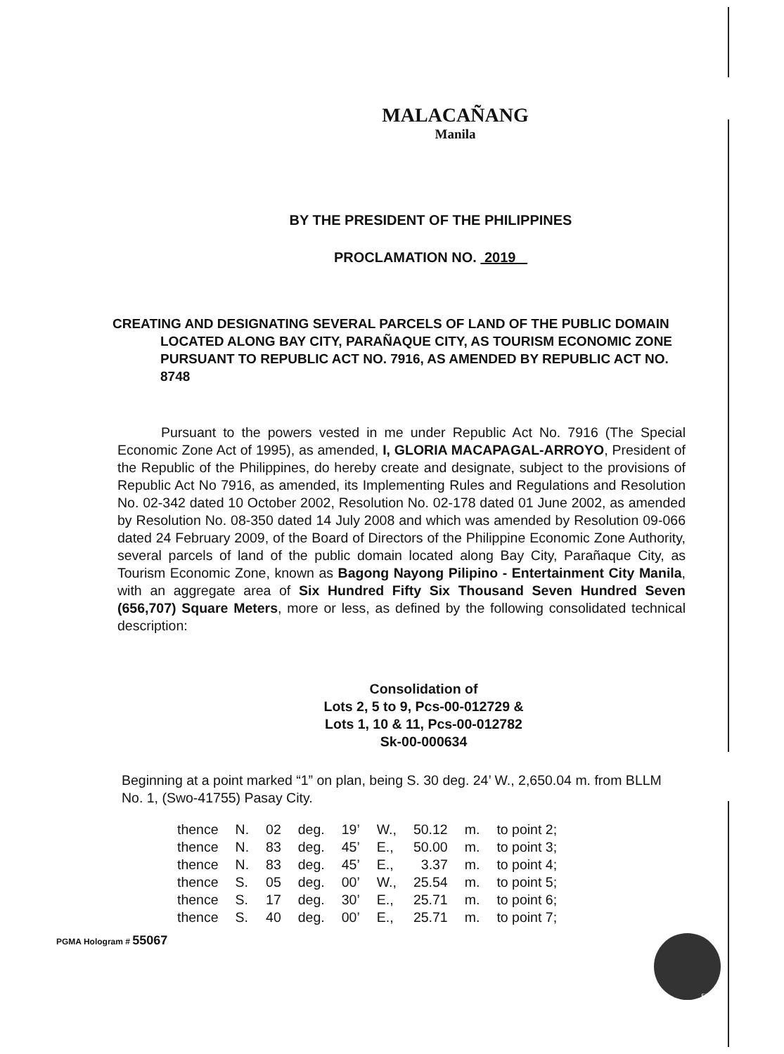MALACAÑANG
Manila
BY THE PRESIDENT OF THE PHILIPPINES
PROCLAMATION NO. 2019
CREATING AND DESIGNATING SEVERAL PARCELS OF LAND OF THE PUBLIC DOMAIN LOCATED ALONG BAY CITY, PARAÑAQUE CITY, AS TOURISM ECONOMIC ZONE PURSUANT TO REPUBLIC ACT NO. 7916, AS AMENDED BY REPUBLIC ACT NO. 8748
Pursuant to the powers vested in me under Republic Act No. 7916 (The Special Economic Zone Act of 1995), as amended, I, GLORIA MACAPAGAL-ARROYO, President of the Republic of the Philippines, do hereby create and designate, subject to the provisions of Republic Act No 7916, as amended, its Implementing Rules and Regulations and Resolution No. 02-342 dated 10 October 2002, Resolution No. 02-178 dated 01 June 2002, as amended by Resolution No. 08-350 dated 14 July 2008 and which was amended by Resolution 09-066 dated 24 February 2009, of the Board of Directors of the Philippine Economic Zone Authority, several parcels of land of the public domain located along Bay City, Parañaque City, as Tourism Economic Zone, known as Bagong Nayong Pilipino - Entertainment City Manila, with an aggregate area of Six Hundred Fifty Six Thousand Seven Hundred Seven (656,707) Square Meters, more or less, as defined by the following consolidated technical description:
Consolidation of
Lots 2, 5 to 9, Pcs-00-012729 &
Lots 1, 10 & 11, Pcs-00-012782
Sk-00-000634
Beginning at a point marked “1” on plan, being S. 30 deg. 24’ W., 2,650.04 m. from BLLM No. 1, (Swo-41755) Pasay City.
| thence | N. | 02 | deg. | 19’ | W., | 50.12 | m. | to point 2; |
| thence | N. | 83 | deg. | 45’ | E., | 50.00 | m. | to point 3; |
| thence | N. | 83 | deg. | 45’ | E., | 3.37 | m. | to point 4; |
| thence | S. | 05 | deg. | 00’ | W., | 25.54 | m. | to point 5; |
| thence | S. | 17 | deg. | 30’ | E., | 25.71 | m. | to point 6; |
| thence | S. | 40 | deg. | 00’ | E., | 25.71 | m. | to point 7; |
PGMA Hologram # 55067
55067